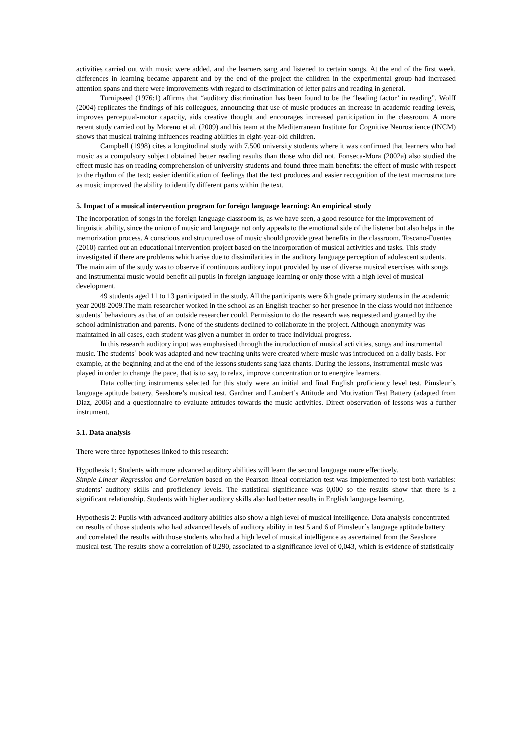activities carried out with music were added, and the learners sang and listened to certain songs. At the end of the first week, differences in learning became apparent and by the end of the project the children in the experimental group had increased attention spans and there were improvements with regard to discrimination of letter pairs and reading in general.
Turnipseed (1976:1) affirms that “auditory discrimination has been found to be the ‘leading factor’ in reading”. Wolff (2004) replicates the findings of his colleagues, announcing that use of music produces an increase in academic reading levels, improves perceptual-motor capacity, aids creative thought and encourages increased participation in the classroom. A more recent study carried out by Moreno et al. (2009) and his team at the Mediterranean Institute for Cognitive Neuroscience (INCM) shows that musical training influences reading abilities in eight-year-old children.
Campbell (1998) cites a longitudinal study with 7.500 university students where it was confirmed that learners who had music as a compulsory subject obtained better reading results than those who did not. Fonseca-Mora (2002a) also studied the effect music has on reading comprehension of university students and found three main benefits: the effect of music with respect to the rhythm of the text; easier identification of feelings that the text produces and easier recognition of the text macrostructure as music improved the ability to identify different parts within the text.
5. Impact of a musical intervention program for foreign language learning: An empirical study
The incorporation of songs in the foreign language classroom is, as we have seen, a good resource for the improvement of linguistic ability, since the union of music and language not only appeals to the emotional side of the listener but also helps in the memorization process. A conscious and structured use of music should provide great benefits in the classroom. Toscano-Fuentes (2010) carried out an educational intervention project based on the incorporation of musical activities and tasks. This study investigated if there are problems which arise due to dissimilarities in the auditory language perception of adolescent students. The main aim of the study was to observe if continuous auditory input provided by use of diverse musical exercises with songs and instrumental music would benefit all pupils in foreign language learning or only those with a high level of musical development.
49 students aged 11 to 13 participated in the study. All the participants were 6th grade primary students in the academic year 2008-2009.The main researcher worked in the school as an English teacher so her presence in the class would not influence students´ behaviours as that of an outside researcher could. Permission to do the research was requested and granted by the school administration and parents. None of the students declined to collaborate in the project. Although anonymity was maintained in all cases, each student was given a number in order to trace individual progress.
In this research auditory input was emphasised through the introduction of musical activities, songs and instrumental music. The students´ book was adapted and new teaching units were created where music was introduced on a daily basis. For example, at the beginning and at the end of the lessons students sang jazz chants. During the lessons, instrumental music was played in order to change the pace, that is to say, to relax, improve concentration or to energize learners.
Data collecting instruments selected for this study were an initial and final English proficiency level test, Pimsleur´s language aptitude battery, Seashore’s musical test, Gardner and Lambert’s Attitude and Motivation Test Battery (adapted from Diaz, 2006) and a questionnaire to evaluate attitudes towards the music activities. Direct observation of lessons was a further instrument.
5.1. Data analysis
There were three hypotheses linked to this research:
Hypothesis 1: Students with more advanced auditory abilities will learn the second language more effectively.
Simple Linear Regression and Correlation based on the Pearson lineal correlation test was implemented to test both variables: students’ auditory skills and proficiency levels. The statistical significance was 0,000 so the results show that there is a significant relationship. Students with higher auditory skills also had better results in English language learning.
Hypothesis 2: Pupils with advanced auditory abilities also show a high level of musical intelligence. Data analysis concentrated on results of those students who had advanced levels of auditory ability in test 5 and 6 of Pimsleur´s language aptitude battery and correlated the results with those students who had a high level of musical intelligence as ascertained from the Seashore musical test. The results show a correlation of 0,290, associated to a significance level of 0,043, which is evidence of statistically